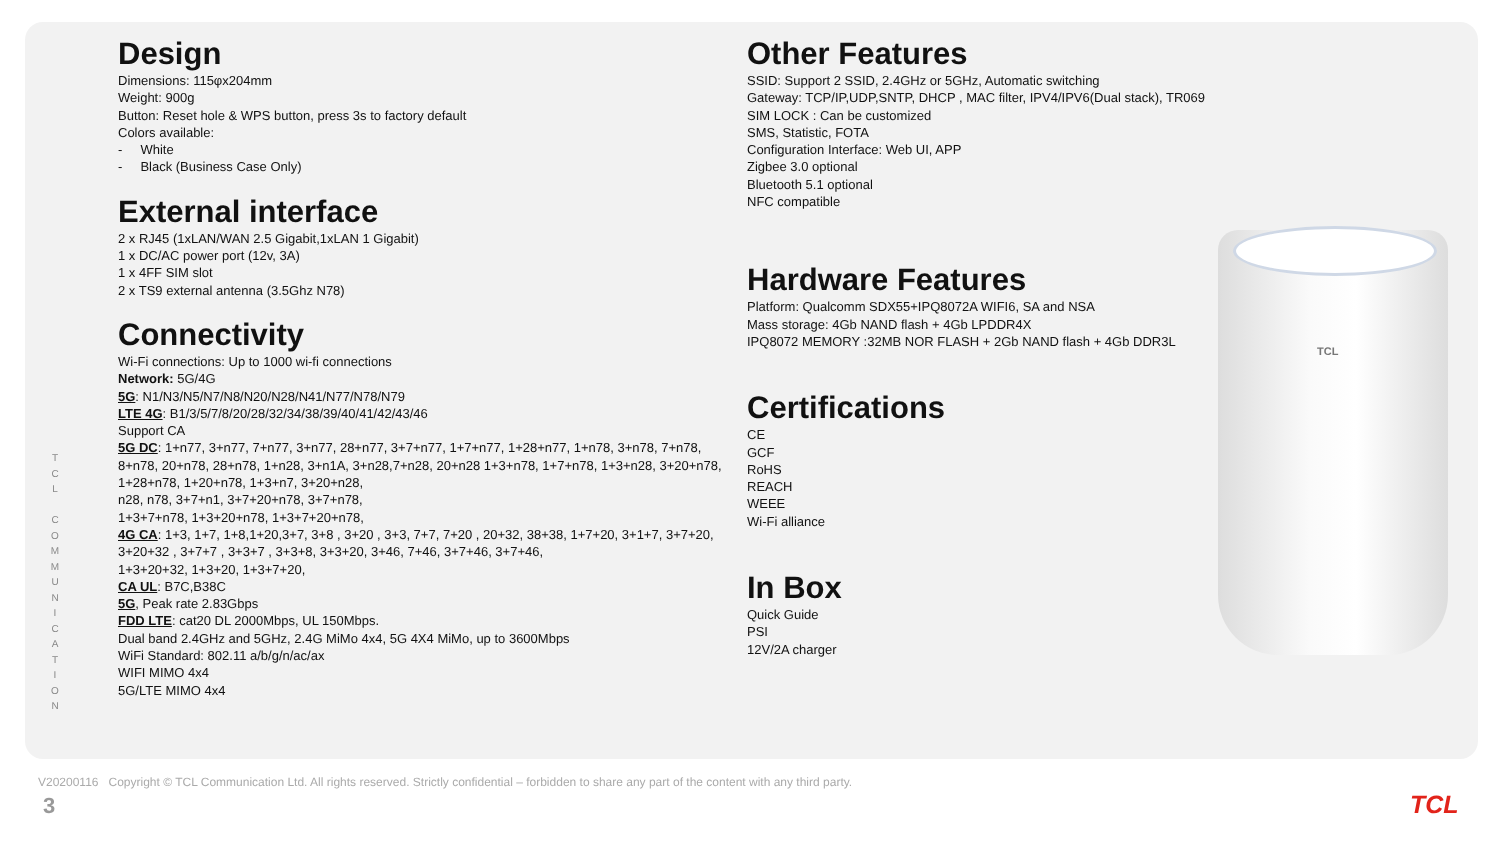T C L C O M M U N I C A T I O N
Design
Dimensions: 115φx204mm
Weight: 900g
Button: Reset hole & WPS button, press 3s to factory default
Colors available:
- White
- Black (Business Case Only)
External interface
2 x RJ45 (1xLAN/WAN 2.5 Gigabit,1xLAN 1 Gigabit)
1 x DC/AC power port (12v, 3A)
1 x 4FF SIM slot
2 x TS9 external antenna (3.5Ghz N78)
Connectivity
Wi-Fi connections: Up to 1000 wi-fi connections
Network: 5G/4G
5G: N1/N3/N5/N7/N8/N20/N28/N41/N77/N78/N79
LTE 4G: B1/3/5/7/8/20/28/32/34/38/39/40/41/42/43/46
Support CA
5G DC: 1+n77, 3+n77, 7+n77, 3+n77, 28+n77, 3+7+n77, 1+7+n77, 1+28+n77, 1+n78, 3+n78, 7+n78, 8+n78, 20+n78, 28+n78, 1+n28, 3+n1A, 3+n28,7+n28, 20+n28 1+3+n78, 1+7+n78, 1+3+n28, 3+20+n78,
1+28+n78, 1+20+n78, 1+3+n7, 3+20+n28,
n28, n78, 3+7+n1, 3+7+20+n78, 3+7+n78,
1+3+7+n78, 1+3+20+n78, 1+3+7+20+n78,
4G CA: 1+3, 1+7, 1+8,1+20,3+7, 3+8 , 3+20 , 3+3, 7+7, 7+20 , 20+32, 38+38, 1+7+20, 3+1+7, 3+7+20, 3+20+32 , 3+7+7 , 3+3+7 , 3+3+8, 3+3+20, 3+46, 7+46, 3+7+46, 3+7+46,
1+3+20+32, 1+3+20, 1+3+7+20,
CA UL: B7C,B38C
5G, Peak rate 2.83Gbps
FDD LTE: cat20 DL 2000Mbps, UL 150Mbps.
Dual band 2.4GHz and 5GHz, 2.4G MiMo 4x4, 5G 4X4 MiMo, up to 3600Mbps
WiFi Standard: 802.11 a/b/g/n/ac/ax
WIFI MIMO 4x4
5G/LTE MIMO 4x4
Other Features
SSID: Support 2 SSID, 2.4GHz or 5GHz, Automatic switching
Gateway: TCP/IP,UDP,SNTP, DHCP , MAC filter, IPV4/IPV6(Dual stack), TR069
SIM LOCK : Can be customized
SMS, Statistic, FOTA
Configuration Interface: Web UI, APP
Zigbee 3.0 optional
Bluetooth 5.1 optional
NFC compatible
Hardware Features
Platform: Qualcomm SDX55+IPQ8072A WIFI6, SA and NSA
Mass storage: 4Gb NAND flash + 4Gb LPDDR4X
IPQ8072 MEMORY :32MB NOR FLASH + 2Gb NAND flash + 4Gb DDR3L
Certifications
CE
GCF
RoHS
REACH
WEEE
Wi-Fi alliance
In Box
Quick Guide
PSI
12V/2A charger
TCL
V20200116 Copyright © TCL Communication Ltd. All rights reserved. Strictly confidential – forbidden to share any part of the content with any third party.
3 TCL